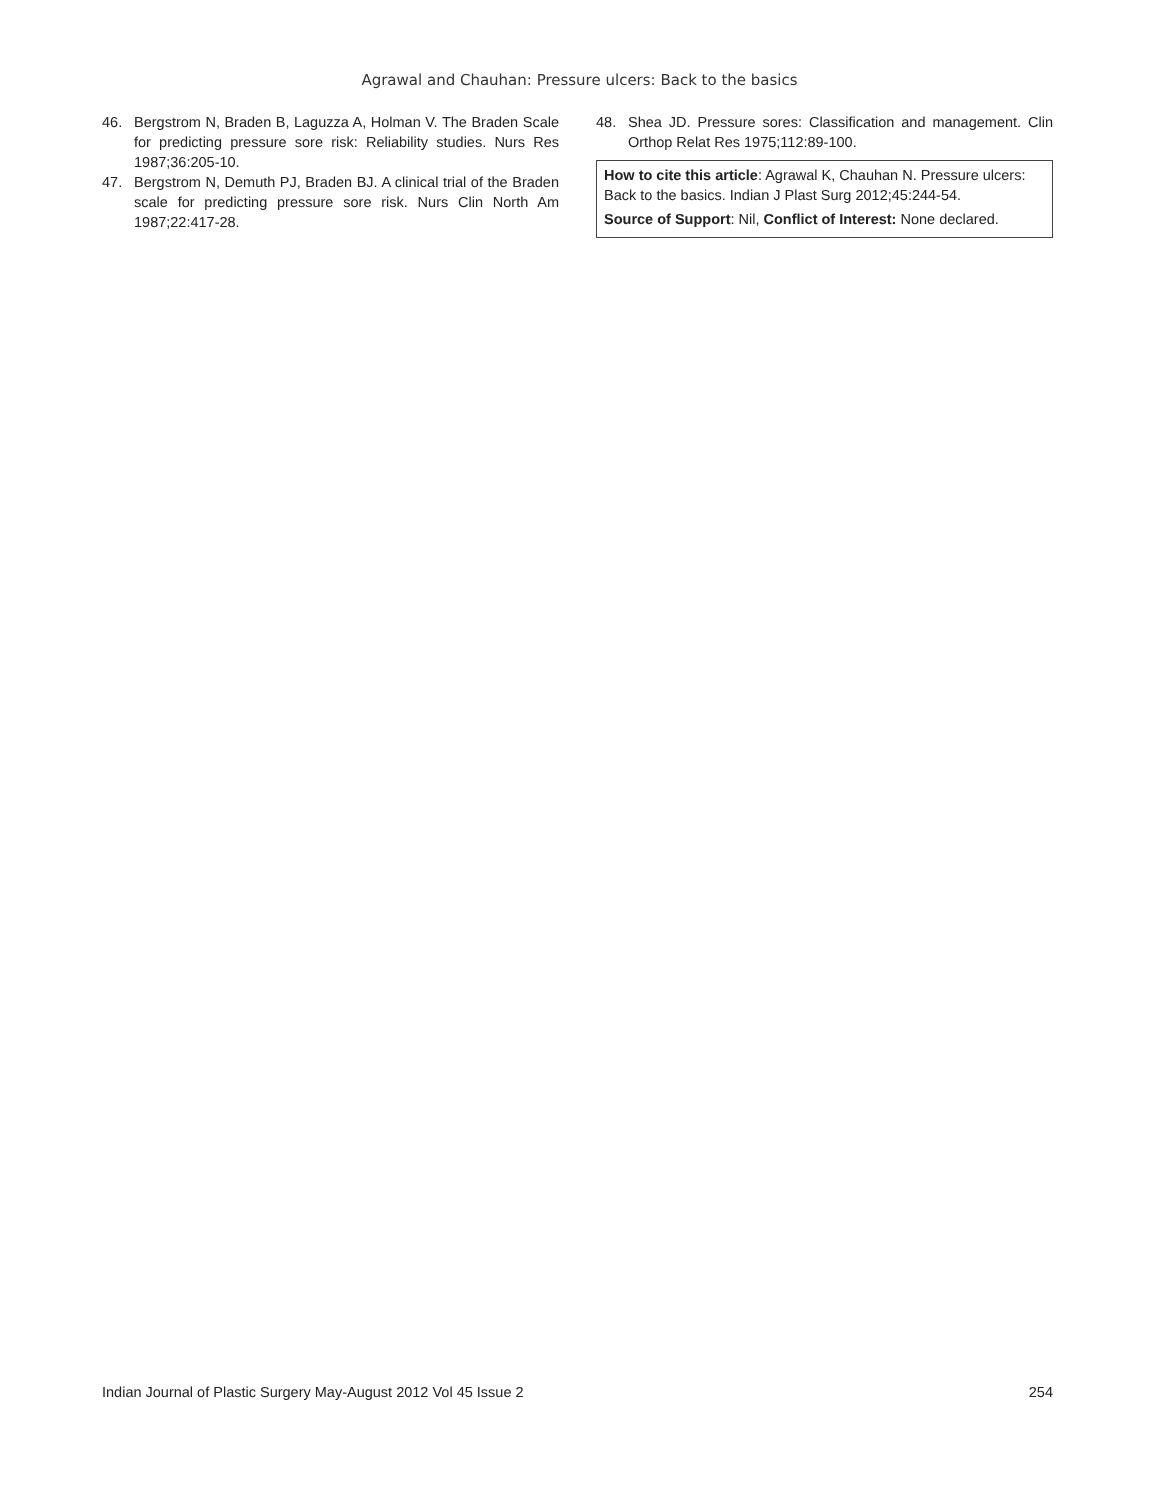Agrawal and Chauhan: Pressure ulcers: Back to the basics
46. Bergstrom N, Braden B, Laguzza A, Holman V. The Braden Scale for predicting pressure sore risk: Reliability studies. Nurs Res 1987;36:205-10.
47. Bergstrom N, Demuth PJ, Braden BJ. A clinical trial of the Braden scale for predicting pressure sore risk. Nurs Clin North Am 1987;22:417-28.
48. Shea JD. Pressure sores: Classification and management. Clin Orthop Relat Res 1975;112:89-100.
How to cite this article: Agrawal K, Chauhan N. Pressure ulcers: Back to the basics. Indian J Plast Surg 2012;45:244-54.
Source of Support: Nil, Conflict of Interest: None declared.
Indian Journal of Plastic Surgery May-August 2012 Vol 45 Issue 2 254